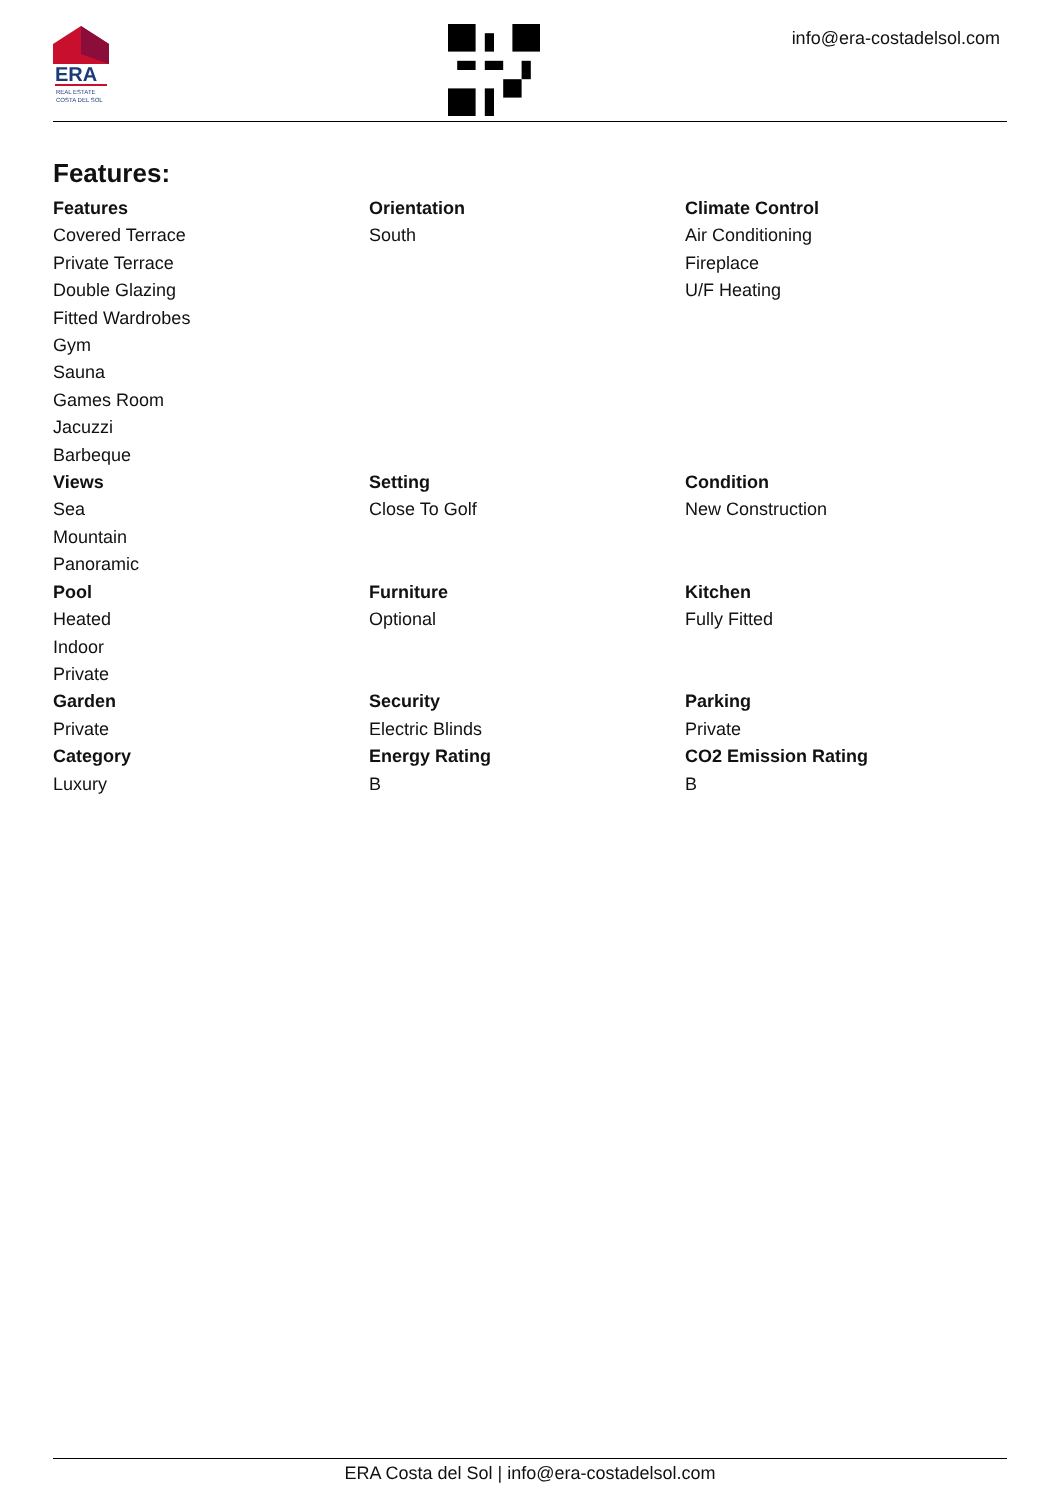ERA
REAL ESTATE
COSTA DEL SOL
info@era-costadelsol.com
Features:
Features
Covered Terrace
Private Terrace
Double Glazing
Fitted Wardrobes
Gym
Sauna
Games Room
Jacuzzi
Barbeque
Orientation
South
Climate Control
Air Conditioning
Fireplace
U/F Heating
Views
Sea
Mountain
Panoramic
Setting
Close To Golf
Condition
New Construction
Pool
Heated
Indoor
Private
Furniture
Optional
Kitchen
Fully Fitted
Garden
Private
Security
Electric Blinds
Parking
Private
Category
Luxury
Energy Rating
B
CO2 Emission Rating
B
ERA Costa del Sol | info@era-costadelsol.com